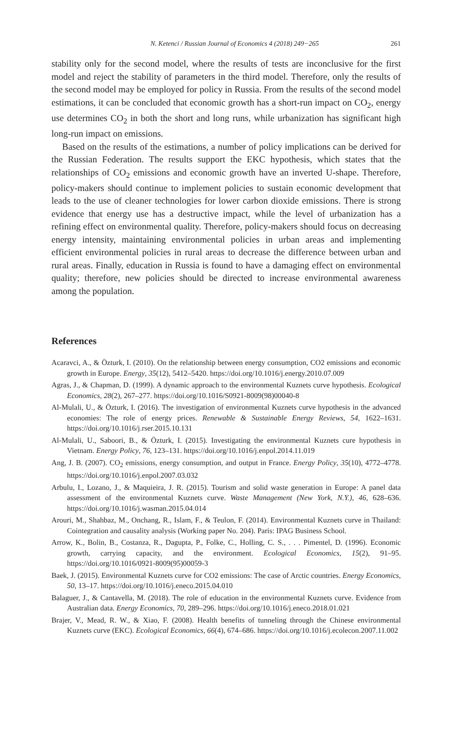N. Ketenci / Russian Journal of Economics 4 (2018) 249−265 261
stability only for the second model, where the results of tests are inconclusive for the first model and reject the stability of parameters in the third model. Therefore, only the results of the second model may be employed for policy in Russia. From the results of the second model estimations, it can be concluded that economic growth has a short-run impact on CO<sub>2</sub>, energy use determines CO<sub>2</sub> in both the short and long runs, while urbanization has significant high long-run impact on emissions.
Based on the results of the estimations, a number of policy implications can be derived for the Russian Federation. The results support the EKC hypothesis, which states that the relationships of CO<sub>2</sub> emissions and economic growth have an inverted U-shape. Therefore, policy-makers should continue to implement policies to sustain economic development that leads to the use of cleaner technologies for lower carbon dioxide emissions. There is strong evidence that energy use has a destructive impact, while the level of urbanization has a refining effect on environmental quality. Therefore, policy-makers should focus on decreasing energy intensity, maintaining environmental policies in urban areas and implementing efficient environmental policies in rural areas to decrease the difference between urban and rural areas. Finally, education in Russia is found to have a damaging effect on environmental quality; therefore, new policies should be directed to increase environmental awareness among the population.
References
Acaravci, A., & Özturk, I. (2010). On the relationship between energy consumption, CO2 emissions and economic growth in Europe. Energy, 35(12), 5412–5420. https://doi.org/10.1016/j.energy.2010.07.009
Agras, J., & Chapman, D. (1999). A dynamic approach to the environmental Kuznets curve hypothesis. Ecological Economics, 28(2), 267–277. https://doi.org/10.1016/S0921-8009(98)00040-8
Al-Mulali, U., & Özturk, I. (2016). The investigation of environmental Kuznets curve hypothesis in the advanced economies: The role of energy prices. Renewable & Sustainable Energy Reviews, 54, 1622–1631. https://doi.org/10.1016/j.rser.2015.10.131
Al-Mulali, U., Saboori, B., & Özturk, I. (2015). Investigating the environmental Kuznets cure hypothesis in Vietnam. Energy Policy, 76, 123–131. https://doi.org/10.1016/j.enpol.2014.11.019
Ang, J. B. (2007). CO<sub>2</sub> emissions, energy consumption, and output in France. Energy Policy, 35(10), 4772–4778. https://doi.org/10.1016/j.enpol.2007.03.032
Arbulu, I., Lozano, J., & Maquieira, J. R. (2015). Tourism and solid waste generation in Europe: A panel data assessment of the environmental Kuznets curve. Waste Management (New York, N.Y.), 46, 628–636. https://doi.org/10.1016/j.wasman.2015.04.014
Arouri, M., Shahbaz, M., Onchang, R., Islam, F., & Teulon, F. (2014). Environmental Kuznets curve in Thailand: Cointegration and causality analysis (Working paper No. 204). Paris: IPAG Business School.
Arrow, K., Bolin, B., Costanza, R., Dagupta, P., Folke, C., Holling, C. S., . . . Pimentel, D. (1996). Economic growth, carrying capacity, and the environment. Ecological Economics, 15(2), 91–95. https://doi.org/10.1016/0921-8009(95)00059-3
Baek, J. (2015). Environmental Kuznets curve for CO2 emissions: The case of Arctic countries. Energy Economics, 50, 13–17. https://doi.org/10.1016/j.eneco.2015.04.010
Balaguer, J., & Cantavella, M. (2018). The role of education in the environmental Kuznets curve. Evidence from Australian data. Energy Economics, 70, 289–296. https://doi.org/10.1016/j.eneco.2018.01.021
Brajer, V., Mead, R. W., & Xiao, F. (2008). Health benefits of tunneling through the Chinese environmental Kuznets curve (EKC). Ecological Economics, 66(4), 674–686. https://doi.org/10.1016/j.ecolecon.2007.11.002